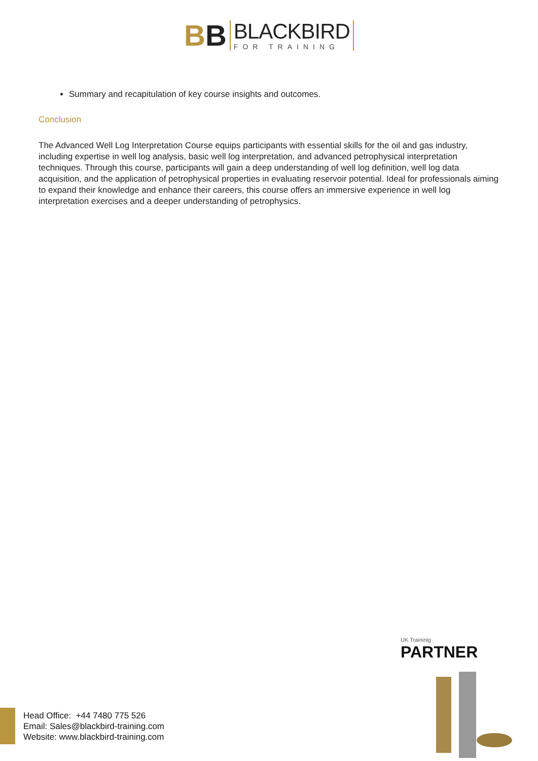BB
BLACKBIRD
FOR TRAINING
Summary and recapitulation of key course insights and outcomes.
Conclusion
The Advanced Well Log Interpretation Course equips participants with essential skills for the oil and gas industry, including expertise in well log analysis, basic well log interpretation, and advanced petrophysical interpretation techniques. Through this course, participants will gain a deep understanding of well log definition, well log data acquisition, and the application of petrophysical properties in evaluating reservoir potential. Ideal for professionals aiming to expand their knowledge and enhance their careers, this course offers an immersive experience in well log interpretation exercises and a deeper understanding of petrophysics.
UK Traininig
PARTNER
Head Office: +44 7480 775 526
Email: Sales@blackbird-training.com
Website: www.blackbird-training.com